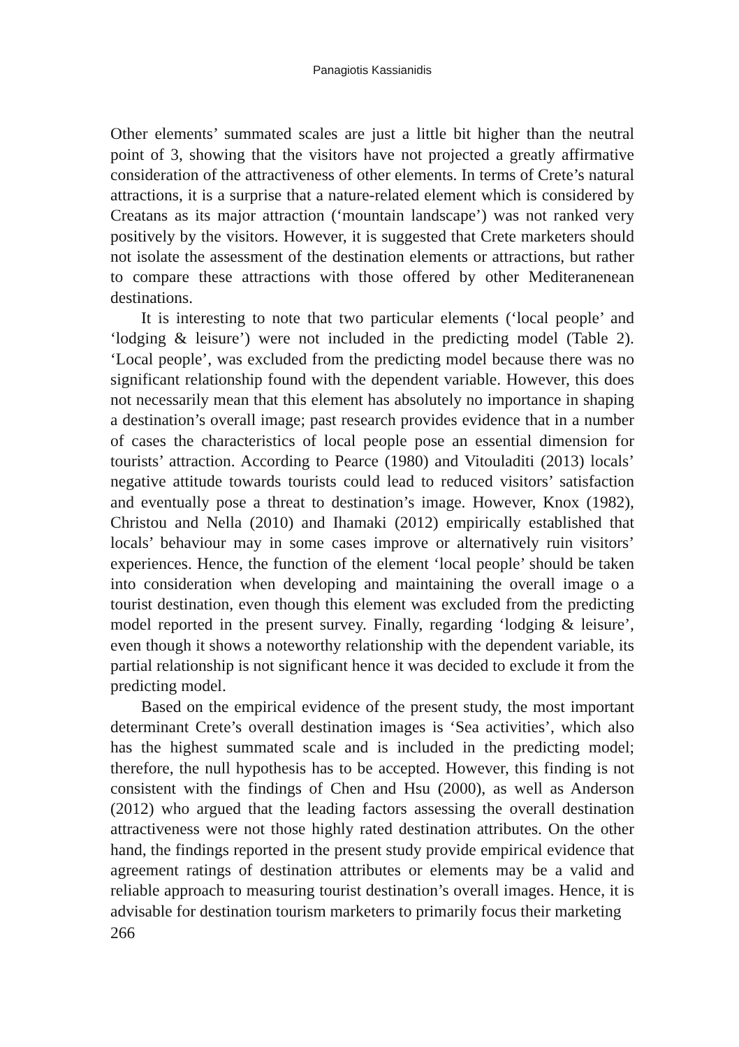Panagiotis Kassianidis
Other elements’ summated scales are just a little bit higher than the neutral point of 3, showing that the visitors have not projected a greatly affirmative consideration of the attractiveness of other elements. In terms of Crete’s natural attractions, it is a surprise that a nature-related element which is considered by Creatans as its major attraction (‘mountain landscape’) was not ranked very positively by the visitors. However, it is suggested that Crete marketers should not isolate the assessment of the destination elements or attractions, but rather to compare these attractions with those offered by other Mediteranenean destinations.
It is interesting to note that two particular elements (‘local people’ and ‘lodging & leisure’) were not included in the predicting model (Table 2). ‘Local people’, was excluded from the predicting model because there was no significant relationship found with the dependent variable. However, this does not necessarily mean that this element has absolutely no importance in shaping a destination’s overall image; past research provides evidence that in a number of cases the characteristics of local people pose an essential dimension for tourists’ attraction. According to Pearce (1980) and Vitouladiti (2013) locals’ negative attitude towards tourists could lead to reduced visitors’ satisfaction and eventually pose a threat to destination’s image. However, Knox (1982), Christou and Nella (2010) and Ihamaki (2012) empirically established that locals’ behaviour may in some cases improve or alternatively ruin visitors’ experiences. Hence, the function of the element ‘local people’ should be taken into consideration when developing and maintaining the overall image o a tourist destination, even though this element was excluded from the predicting model reported in the present survey. Finally, regarding ‘lodging & leisure’, even though it shows a noteworthy relationship with the dependent variable, its partial relationship is not significant hence it was decided to exclude it from the predicting model.
Based on the empirical evidence of the present study, the most important determinant Crete’s overall destination images is ‘Sea activities’, which also has the highest summated scale and is included in the predicting model; therefore, the null hypothesis has to be accepted. However, this finding is not consistent with the findings of Chen and Hsu (2000), as well as Anderson (2012) who argued that the leading factors assessing the overall destination attractiveness were not those highly rated destination attributes. On the other hand, the findings reported in the present study provide empirical evidence that agreement ratings of destination attributes or elements may be a valid and reliable approach to measuring tourist destination’s overall images. Hence, it is advisable for destination tourism marketers to primarily focus their marketing
266